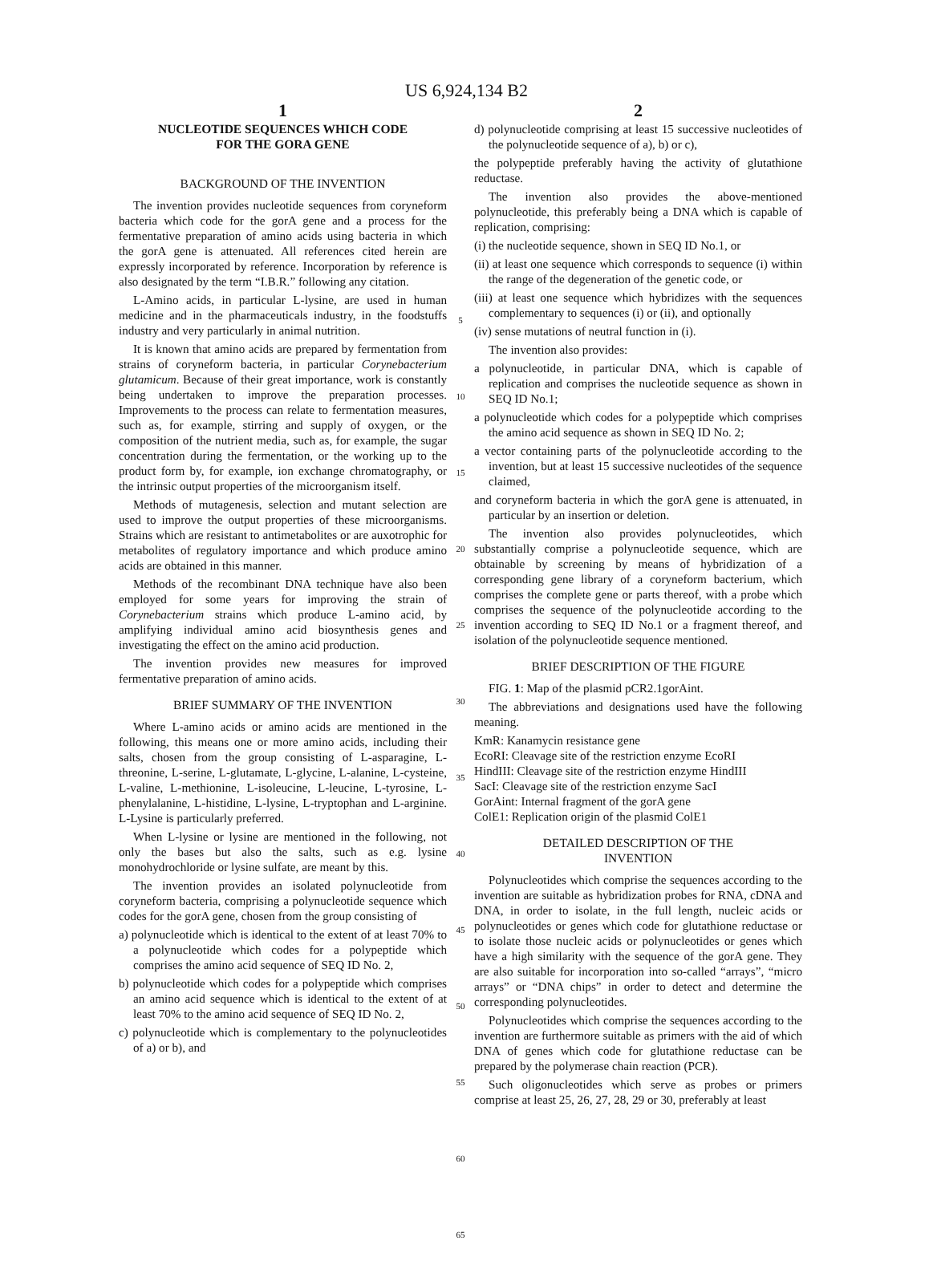US 6,924,134 B2
1
NUCLEOTIDE SEQUENCES WHICH CODE
FOR THE GORA GENE
BACKGROUND OF THE INVENTION
The invention provides nucleotide sequences from coryneform bacteria which code for the gorA gene and a process for the fermentative preparation of amino acids using bacteria in which the gorA gene is attenuated. All references cited herein are expressly incorporated by reference. Incorporation by reference is also designated by the term “I.B.R.” following any citation.
L-Amino acids, in particular L-lysine, are used in human medicine and in the pharmaceuticals industry, in the foodstuffs industry and very particularly in animal nutrition.
It is known that amino acids are prepared by fermentation from strains of coryneform bacteria, in particular Corynebacterium glutamicum. Because of their great importance, work is constantly being undertaken to improve the preparation processes. Improvements to the process can relate to fermentation measures, such as, for example, stirring and supply of oxygen, or the composition of the nutrient media, such as, for example, the sugar concentration during the fermentation, or the working up to the product form by, for example, ion exchange chromatography, or the intrinsic output properties of the microorganism itself.
Methods of mutagenesis, selection and mutant selection are used to improve the output properties of these microorganisms. Strains which are resistant to antimetabolites or are auxotrophic for metabolites of regulatory importance and which produce amino acids are obtained in this manner.
Methods of the recombinant DNA technique have also been employed for some years for improving the strain of Corynebacterium strains which produce L-amino acid, by amplifying individual amino acid biosynthesis genes and investigating the effect on the amino acid production.
The invention provides new measures for improved fermentative preparation of amino acids.
BRIEF SUMMARY OF THE INVENTION
Where L-amino acids or amino acids are mentioned in the following, this means one or more amino acids, including their salts, chosen from the group consisting of L-asparagine, L-threonine, L-serine, L-glutamate, L-glycine, L-alanine, L-cysteine, L-valine, L-methionine, L-isoleucine, L-leucine, L-tyrosine, L-phenylalanine, L-histidine, L-lysine, L-tryptophan and L-arginine. L-Lysine is particularly preferred.
When L-lysine or lysine are mentioned in the following, not only the bases but also the salts, such as e.g. lysine monohydrochloride or lysine sulfate, are meant by this.
The invention provides an isolated polynucleotide from coryneform bacteria, comprising a polynucleotide sequence which codes for the gorA gene, chosen from the group consisting of
a) polynucleotide which is identical to the extent of at least 70% to a polynucleotide which codes for a polypeptide which comprises the amino acid sequence of SEQ ID No. 2,
b) polynucleotide which codes for a polypeptide which comprises an amino acid sequence which is identical to the extent of at least 70% to the amino acid sequence of SEQ ID No. 2,
c) polynucleotide which is complementary to the polynucleotides of a) or b), and
5
10
15
20
25
30
35
40
45
50
55
60
65
2
d) polynucleotide comprising at least 15 successive nucleotides of the polynucleotide sequence of a), b) or c),
the polypeptide preferably having the activity of glutathione reductase.
The invention also provides the above-mentioned polynucleotide, this preferably being a DNA which is capable of replication, comprising:
(i) the nucleotide sequence, shown in SEQ ID No.1, or
(ii) at least one sequence which corresponds to sequence (i) within the range of the degeneration of the genetic code, or
(iii) at least one sequence which hybridizes with the sequences complementary to sequences (i) or (ii), and optionally
(iv) sense mutations of neutral function in (i).
The invention also provides:
a polynucleotide, in particular DNA, which is capable of replication and comprises the nucleotide sequence as shown in SEQ ID No.1;
a polynucleotide which codes for a polypeptide which comprises the amino acid sequence as shown in SEQ ID No. 2;
a vector containing parts of the polynucleotide according to the invention, but at least 15 successive nucleotides of the sequence claimed,
and coryneform bacteria in which the gorA gene is attenuated, in particular by an insertion or deletion.
The invention also provides polynucleotides, which substantially comprise a polynucleotide sequence, which are obtainable by screening by means of hybridization of a corresponding gene library of a coryneform bacterium, which comprises the complete gene or parts thereof, with a probe which comprises the sequence of the polynucleotide according to the invention according to SEQ ID No.1 or a fragment thereof, and isolation of the polynucleotide sequence mentioned.
BRIEF DESCRIPTION OF THE FIGURE
FIG. 1: Map of the plasmid pCR2.1gorAint.
The abbreviations and designations used have the following meaning.
KmR: Kanamycin resistance gene
EcoRI: Cleavage site of the restriction enzyme EcoRI
HindIII: Cleavage site of the restriction enzyme HindIII
SacI: Cleavage site of the restriction enzyme SacI
GorAint: Internal fragment of the gorA gene
ColE1: Replication origin of the plasmid ColE1
DETAILED DESCRIPTION OF THE
INVENTION
Polynucleotides which comprise the sequences according to the invention are suitable as hybridization probes for RNA, cDNA and DNA, in order to isolate, in the full length, nucleic acids or polynucleotides or genes which code for glutathione reductase or to isolate those nucleic acids or polynucleotides or genes which have a high similarity with the sequence of the gorA gene. They are also suitable for incorporation into so-called “arrays”, “micro arrays” or “DNA chips” in order to detect and determine the corresponding polynucleotides.
Polynucleotides which comprise the sequences according to the invention are furthermore suitable as primers with the aid of which DNA of genes which code for glutathione reductase can be prepared by the polymerase chain reaction (PCR).
Such oligonucleotides which serve as probes or primers comprise at least 25, 26, 27, 28, 29 or 30, preferably at least